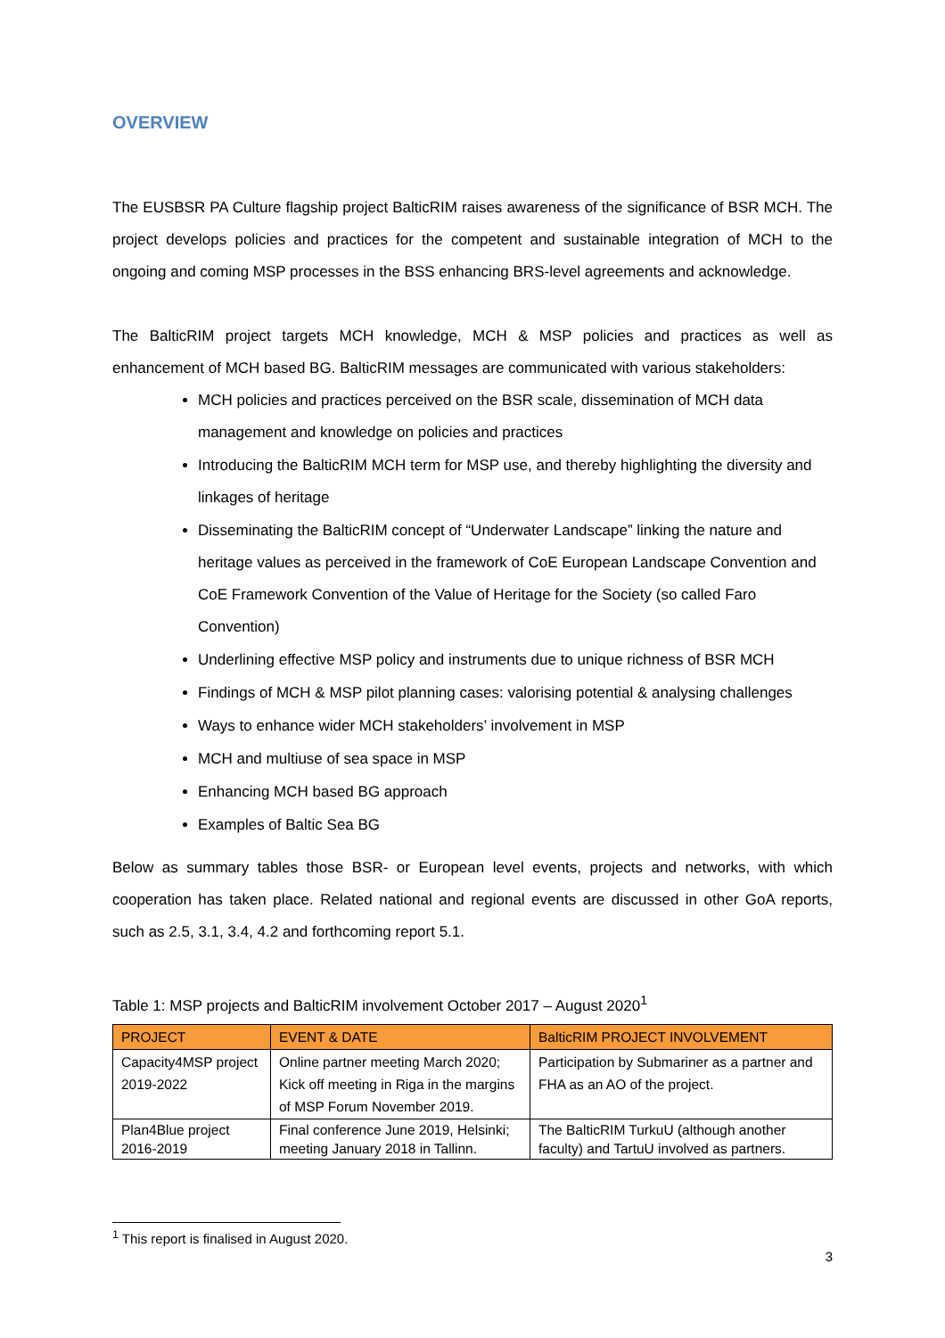OVERVIEW
The EUSBSR PA Culture flagship project BalticRIM raises awareness of the significance of BSR MCH. The project develops policies and practices for the competent and sustainable integration of MCH to the ongoing and coming MSP processes in the BSS enhancing BRS-level agreements and acknowledge.
The BalticRIM project targets MCH knowledge, MCH & MSP policies and practices as well as enhancement of MCH based BG. BalticRIM messages are communicated with various stakeholders:
MCH policies and practices perceived on the BSR scale, dissemination of MCH data management and knowledge on policies and practices
Introducing the BalticRIM MCH term for MSP use, and thereby highlighting the diversity and linkages of heritage
Disseminating the BalticRIM concept of “Underwater Landscape” linking the nature and heritage values as perceived in the framework of CoE European Landscape Convention and CoE Framework Convention of the Value of Heritage for the Society (so called Faro Convention)
Underlining effective MSP policy and instruments due to unique richness of BSR MCH
Findings of MCH & MSP pilot planning cases: valorising potential & analysing challenges
Ways to enhance wider MCH stakeholders’ involvement in MSP
MCH and multiuse of sea space in MSP
Enhancing MCH based BG approach
Examples of Baltic Sea BG
Below as summary tables those BSR- or European level events, projects and networks, with which cooperation has taken place. Related national and regional events are discussed in other GoA reports, such as 2.5, 3.1, 3.4, 4.2 and forthcoming report 5.1.
Table 1: MSP projects and BalticRIM involvement October 2017 – August 2020<sup>1</sup>
| PROJECT | EVENT & DATE | BalticRIM PROJECT INVOLVEMENT |
| --- | --- | --- |
| Capacity4MSP project 2019-2022 | Online partner meeting March 2020; Kick off meeting in Riga in the margins of MSP Forum November 2019. | Participation by Submariner as a partner and FHA as an AO of the project. |
| Plan4Blue project 2016-2019 | Final conference June 2019, Helsinki; meeting January 2018 in Tallinn. | The BalticRIM TurkuU (although another faculty) and TartuU involved as partners. |
<sup>1</sup> This report is finalised in August 2020.
3